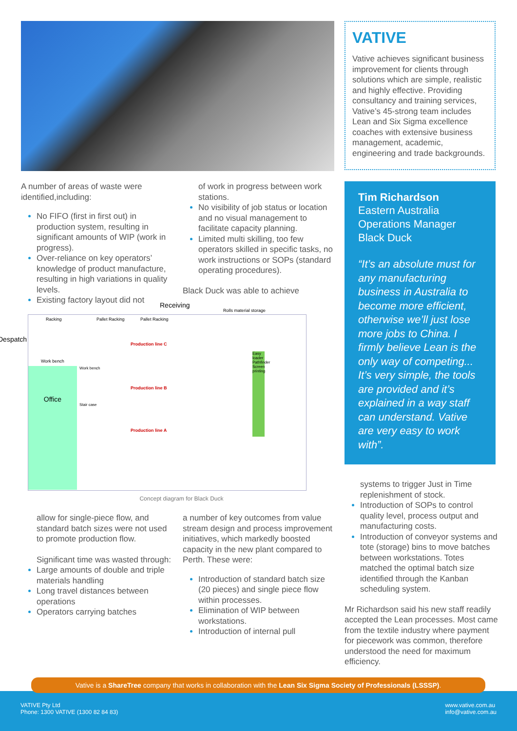VATIVE
Vative achieves significant business improvement for clients through solutions which are simple, realistic and highly effective. Providing consultancy and training services, Vative’s 45-strong team includes Lean and Six Sigma excellence coaches with extensive business management, academic, engineering and trade backgrounds.
Tim Richardson
Eastern Australia Operations Manager Black Duck
“It’s an absolute must for any manufacturing business in Australia to become more efficient, otherwise we’ll just lose more jobs to China. I firmly believe Lean is the only way of competing... It’s very simple, the tools are provided and it’s explained in a way staff can understand. Vative are very easy to work with”.
A number of areas of waste were identified,including:
No FIFO (first in first out) in production system, resulting in significant amounts of WIP (work in progress).
Over-reliance on key operators’ knowledge of product manufacture, resulting in high variations in quality levels.
Existing factory layout did not
of work in progress between work stations.
No visibility of job status or location and no visual management to facilitate capacity planning.
Limited multi skilling, too few operators skilled in specific tasks, no work instructions or SOPs (standard operating procedures).
Black Duck was able to achieve
Receiving
Rolls material storage
Racking Pallet Racking Pallet Racking
Despatch
Work bench
Office
Production line C
Production line B
Production line A
Easy loader Pathfinder Screen printing
Work bench
Stair case
Concept diagram for Black Duck
allow for single-piece flow, and standard batch sizes were not used to promote production flow.
Significant time was wasted through:
Large amounts of double and triple materials handling
Long travel distances between operations
Operators carrying batches
a number of key outcomes from value stream design and process improvement initiatives, which markedly boosted capacity in the new plant compared to Perth. These were:
Introduction of standard batch size (20 pieces) and single piece flow within processes.
Elimination of WIP between workstations.
Introduction of internal pull
systems to trigger Just in Time replenishment of stock.
Introduction of SOPs to control quality level, process output and manufacturing costs.
Introduction of conveyor systems and tote (storage) bins to move batches between workstations. Totes matched the optimal batch size identified through the Kanban scheduling system.
Mr Richardson said his new staff readily accepted the Lean processes. Most came from the textile industry where payment for piecework was common, therefore understood the need for maximum efficiency.
VATIVE Pty Ltd
Phone: 1300 VATIVE (1300 82 84 83)
www.vative.com.au
info@vative.com.au
Vative is a ShareTree company that works in collaboration with the Lean Six Sigma Society of Professionals (LSSSP).